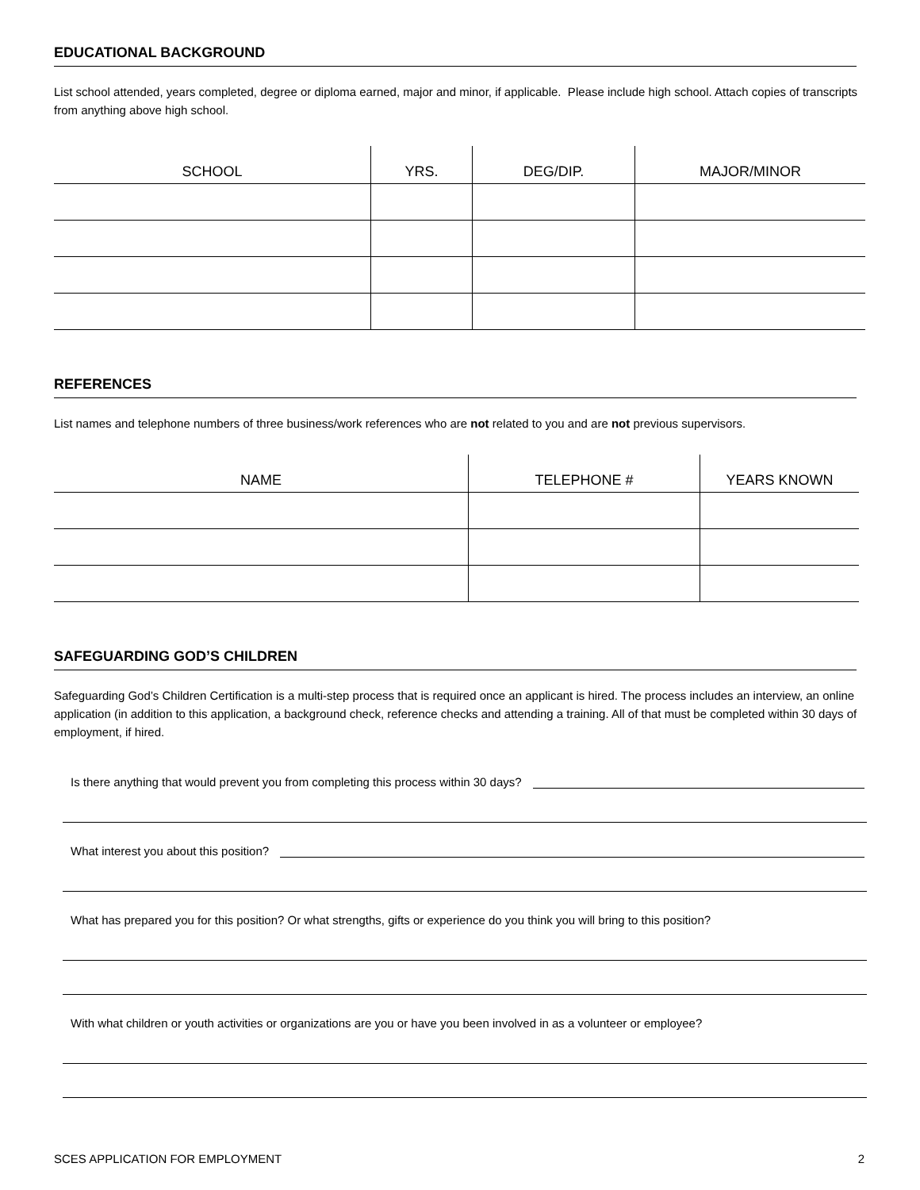EDUCATIONAL BACKGROUND
List school attended, years completed, degree or diploma earned, major and minor, if applicable. Please include high school. Attach copies of transcripts from anything above high school.
| SCHOOL | YRS. | DEG/DIP. | MAJOR/MINOR |
| --- | --- | --- | --- |
REFERENCES
List names and telephone numbers of three business/work references who are not related to you and are not previous supervisors.
| NAME | TELEPHONE # | YEARS KNOWN |
| --- | --- | --- |
SAFEGUARDING GOD’S CHILDREN
Safeguarding God’s Children Certification is a multi-step process that is required once an applicant is hired. The process includes an interview, an online application (in addition to this application, a background check, reference checks and attending a training. All of that must be completed within 30 days of employment, if hired.
Is there anything that would prevent you from completing this process within 30 days?
What interest you about this position?
What has prepared you for this position? Or what strengths, gifts or experience do you think you will bring to this position?
With what children or youth activities or organizations are you or have you been involved in as a volunteer or employee?
SCES APPLICATION FOR EMPLOYMENT 2